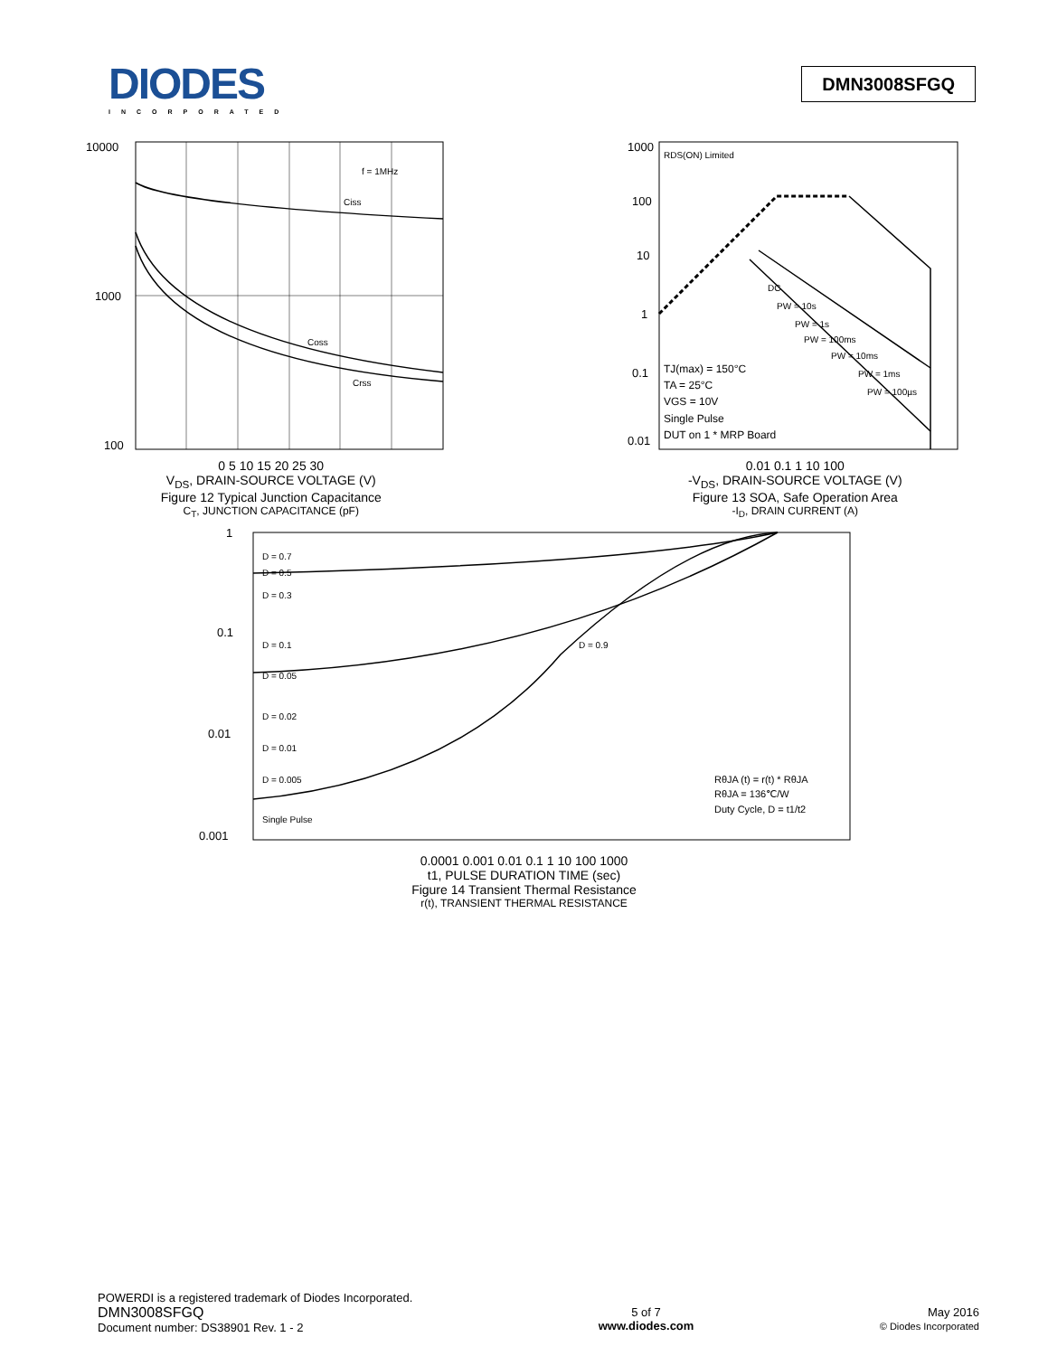DIODES
INCORPORATED
DMN3008SFGQ
10000
1000
100
f = 1MHz
Ciss
Coss
Crss
0 5 10 15 20 25 30
V<sub>DS</sub>, DRAIN-SOURCE VOLTAGE (V)
Figure 12 Typical Junction Capacitance
C<sub>T</sub>, JUNCTION CAPACITANCE (pF)
1000
100
10
1
0.1
0.01
RDS(ON) Limited
DC
PW = 10s
PW = 1s
PW = 100ms
PW = 10ms
PW = 1ms
PW = 100µs
TJ(max) = 150°C
TA = 25°C
VGS = 10V
Single Pulse
DUT on 1 * MRP Board
0.01 0.1 1 10 100
-V<sub>DS</sub>, DRAIN-SOURCE VOLTAGE (V)
Figure 13 SOA, Safe Operation Area
-I<sub>D</sub>, DRAIN CURRENT (A)
1
0.1
0.01
0.001
D = 0.7
D = 0.5
D = 0.3
D = 0.1
D = 0.05
D = 0.02
D = 0.01
D = 0.005
Single Pulse
D = 0.9
RθJA (t) = r(t) * RθJA
RθJA = 136℃/W
Duty Cycle, D = t1/t2
0.0001 0.001 0.01 0.1 1 10 100 1000
t1, PULSE DURATION TIME (sec)
Figure 14 Transient Thermal Resistance
r(t), TRANSIENT THERMAL RESISTANCE
POWERDI is a registered trademark of Diodes Incorporated.
DMN3008SFGQ
Document number: DS38901 Rev. 1 - 2
5 of 7
www.diodes.com
May 2016
© Diodes Incorporated